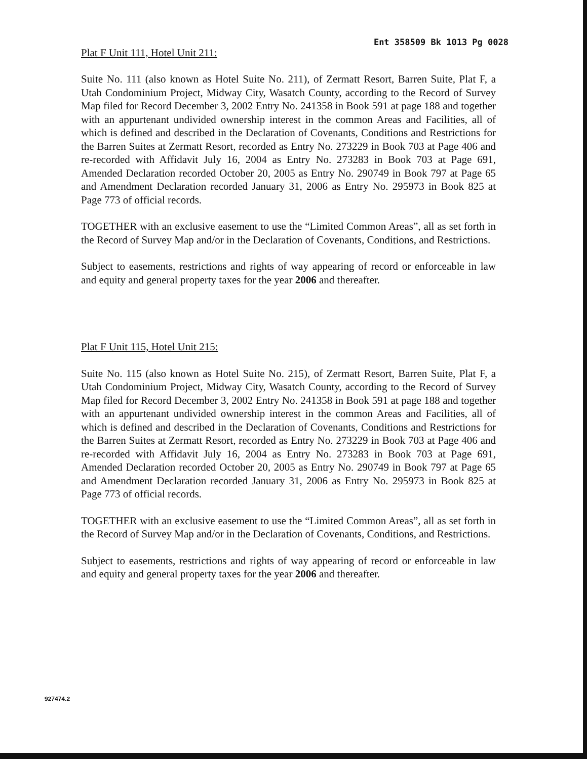Ent 358509 Bk 1013 Pg 0028
Plat F Unit 111, Hotel Unit 211:
Suite No. 111 (also known as Hotel Suite No. 211), of Zermatt Resort, Barren Suite, Plat F, a Utah Condominium Project, Midway City, Wasatch County, according to the Record of Survey Map filed for Record December 3, 2002 Entry No. 241358 in Book 591 at page 188 and together with an appurtenant undivided ownership interest in the common Areas and Facilities, all of which is defined and described in the Declaration of Covenants, Conditions and Restrictions for the Barren Suites at Zermatt Resort, recorded as Entry No. 273229 in Book 703 at Page 406 and re-recorded with Affidavit July 16, 2004 as Entry No. 273283 in Book 703 at Page 691, Amended Declaration recorded October 20, 2005 as Entry No. 290749 in Book 797 at Page 65 and Amendment Declaration recorded January 31, 2006 as Entry No. 295973 in Book 825 at Page 773 of official records.
TOGETHER with an exclusive easement to use the “Limited Common Areas”, all as set forth in the Record of Survey Map and/or in the Declaration of Covenants, Conditions, and Restrictions.
Subject to easements, restrictions and rights of way appearing of record or enforceable in law and equity and general property taxes for the year 2006 and thereafter.
Plat F Unit 115, Hotel Unit 215:
Suite No. 115 (also known as Hotel Suite No. 215), of Zermatt Resort, Barren Suite, Plat F, a Utah Condominium Project, Midway City, Wasatch County, according to the Record of Survey Map filed for Record December 3, 2002 Entry No. 241358 in Book 591 at page 188 and together with an appurtenant undivided ownership interest in the common Areas and Facilities, all of which is defined and described in the Declaration of Covenants, Conditions and Restrictions for the Barren Suites at Zermatt Resort, recorded as Entry No. 273229 in Book 703 at Page 406 and re-recorded with Affidavit July 16, 2004 as Entry No. 273283 in Book 703 at Page 691, Amended Declaration recorded October 20, 2005 as Entry No. 290749 in Book 797 at Page 65 and Amendment Declaration recorded January 31, 2006 as Entry No. 295973 in Book 825 at Page 773 of official records.
TOGETHER with an exclusive easement to use the “Limited Common Areas”, all as set forth in the Record of Survey Map and/or in the Declaration of Covenants, Conditions, and Restrictions.
Subject to easements, restrictions and rights of way appearing of record or enforceable in law and equity and general property taxes for the year 2006 and thereafter.
927474.2